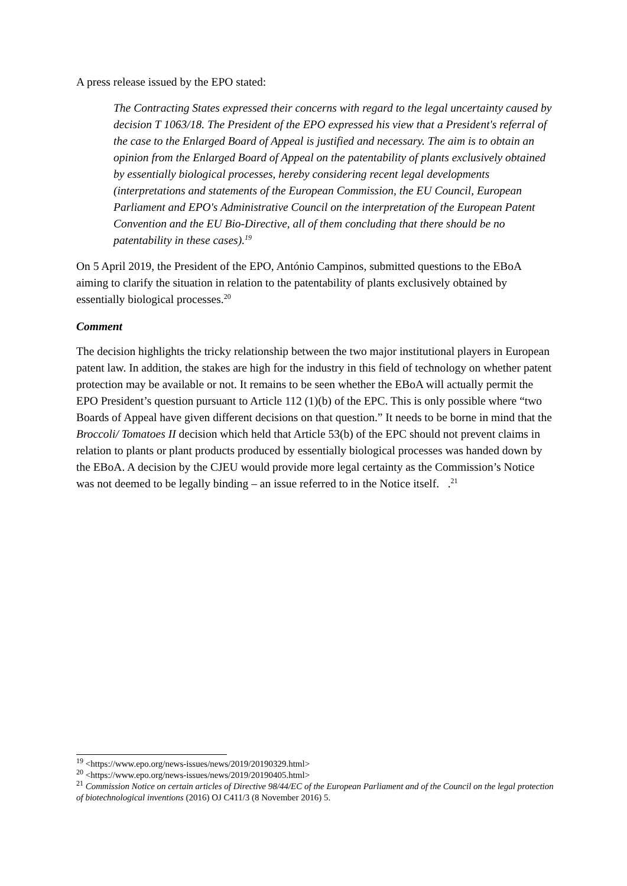A press release issued by the EPO stated:
The Contracting States expressed their concerns with regard to the legal uncertainty caused by decision T 1063/18. The President of the EPO expressed his view that a President's referral of the case to the Enlarged Board of Appeal is justified and necessary. The aim is to obtain an opinion from the Enlarged Board of Appeal on the patentability of plants exclusively obtained by essentially biological processes, hereby considering recent legal developments (interpretations and statements of the European Commission, the EU Council, European Parliament and EPO's Administrative Council on the interpretation of the European Patent Convention and the EU Bio-Directive, all of them concluding that there should be no patentability in these cases).<sup>19</sup>
On 5 April 2019, the President of the EPO, António Campinos, submitted questions to the EBoA aiming to clarify the situation in relation to the patentability of plants exclusively obtained by essentially biological processes.<sup>20</sup>
Comment
The decision highlights the tricky relationship between the two major institutional players in European patent law. In addition, the stakes are high for the industry in this field of technology on whether patent protection may be available or not. It remains to be seen whether the EBoA will actually permit the EPO President’s question pursuant to Article 112 (1)(b) of the EPC. This is only possible where “two Boards of Appeal have given different decisions on that question.” It needs to be borne in mind that the Broccoli/ Tomatoes II decision which held that Article 53(b) of the EPC should not prevent claims in relation to plants or plant products produced by essentially biological processes was handed down by the EBoA. A decision by the CJEU would provide more legal certainty as the Commission’s Notice was not deemed to be legally binding – an issue referred to in the Notice itself. .<sup>21</sup>
<sup>19</sup> <https://www.epo.org/news-issues/news/2019/20190329.html>
<sup>20</sup> <https://www.epo.org/news-issues/news/2019/20190405.html>
<sup>21</sup> Commission Notice on certain articles of Directive 98/44/EC of the European Parliament and of the Council on the legal protection of biotechnological inventions (2016) OJ C411/3 (8 November 2016) 5.